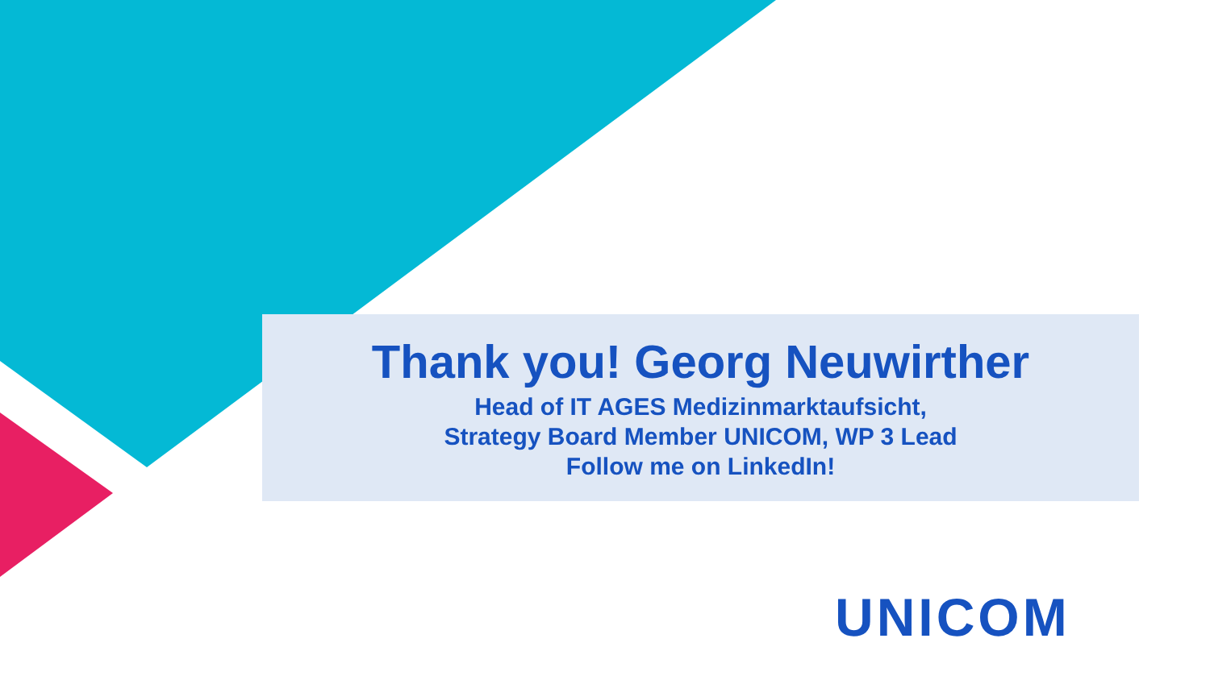Thank you! Georg Neuwirther
Head of IT AGES Medizinmarktaufsicht,
Strategy Board Member UNICOM, WP 3 Lead
Follow me on LinkedIn!
UNICOM